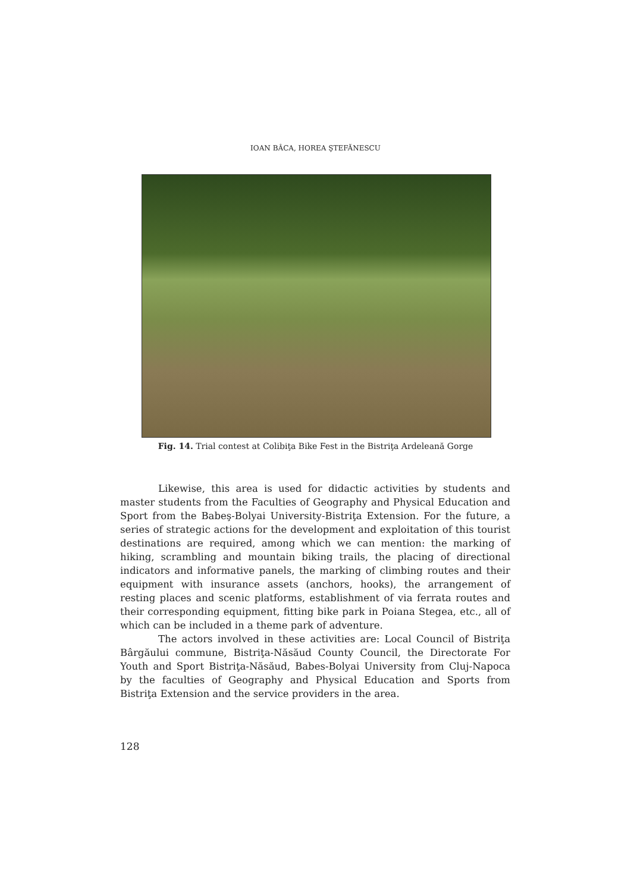IOAN BÂCA, HOREA ŞTEFĂNESCU
Fig. 14. Trial contest at Colibiţa Bike Fest in the Bistriţa Ardeleană Gorge
Likewise, this area is used for didactic activities by students and master students from the Faculties of Geography and Physical Education and Sport from the Babeş-Bolyai University-Bistriţa Extension. For the future, a series of strategic actions for the development and exploitation of this tourist destinations are required, among which we can mention: the marking of hiking, scrambling and mountain biking trails, the placing of directional indicators and informative panels, the marking of climbing routes and their equipment with insurance assets (anchors, hooks), the arrangement of resting places and scenic platforms, establishment of via ferrata routes and their corresponding equipment, fitting bike park in Poiana Stegea, etc., all of which can be included in a theme park of adventure.
The actors involved in these activities are: Local Council of Bistriţa Bârgăului commune, Bistriţa-Năsăud County Council, the Directorate For Youth and Sport Bistriţa-Năsăud, Babes-Bolyai University from Cluj-Napoca by the faculties of Geography and Physical Education and Sports from Bistriţa Extension and the service providers in the area.
128